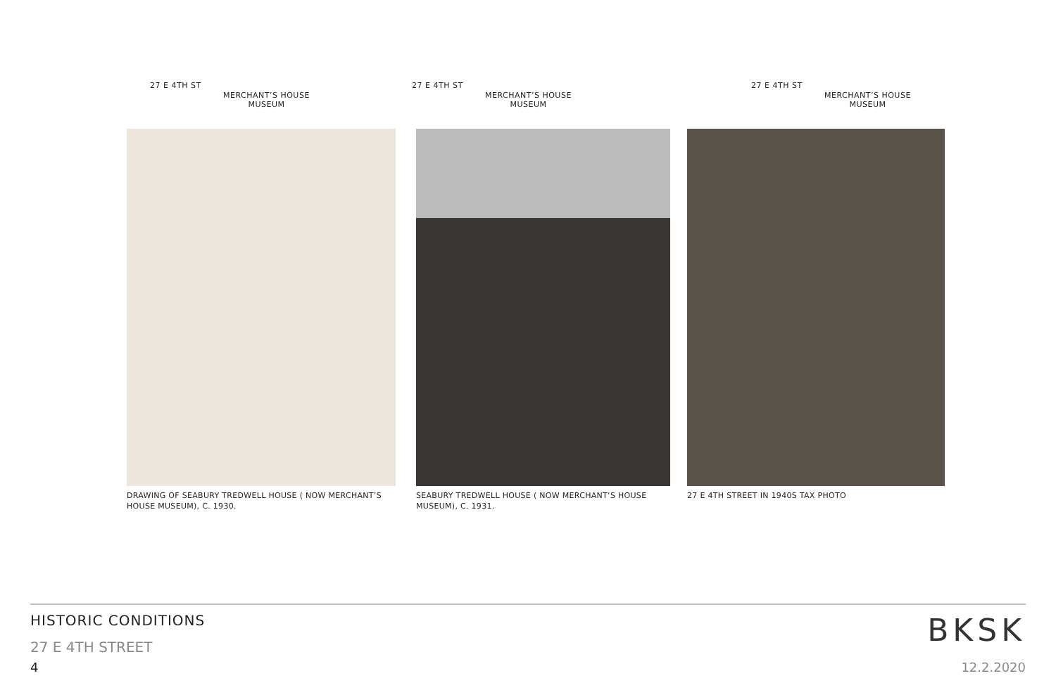27 E 4TH ST
MERCHANT’S HOUSE
MUSEUM
DRAWING OF SEABURY TREDWELL HOUSE ( NOW MERCHANT’S HOUSE MUSEUM), C. 1930.
27 E 4TH ST
MERCHANT’S HOUSE
MUSEUM
SEABURY TREDWELL HOUSE ( NOW MERCHANT’S HOUSE MUSEUM), C. 1931.
27 E 4TH ST
MERCHANT’S HOUSE
MUSEUM
27 E 4TH STREET IN 1940S TAX PHOTO
HISTORIC CONDITIONS
27 E 4TH STREET
4
BKSK
12.2.2020